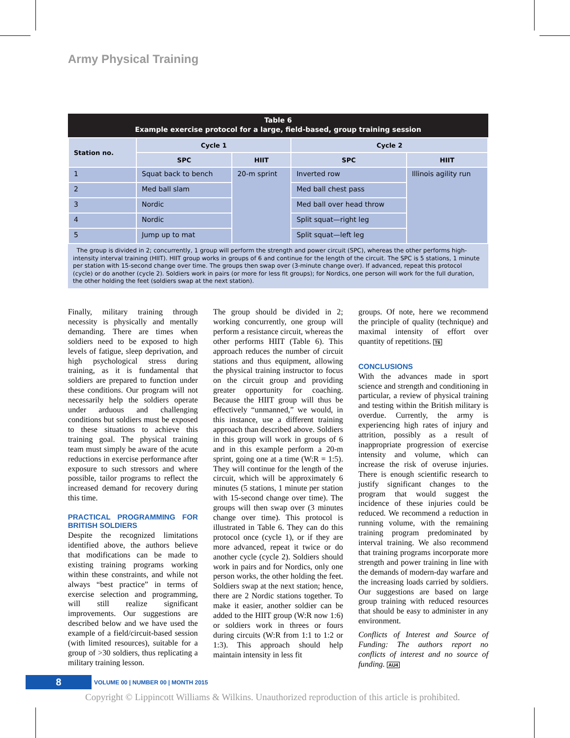Army Physical Training
Table 6
Example exercise protocol for a large, field-based, group training session
| Station no. | Cycle 1 | | Cycle 2 | |
| --- | --- | --- | --- | --- |
| | SPC | HIIT | SPC | HIIT |
| 1 | Squat back to bench | 20-m sprint | Inverted row | Illinois agility run |
| 2 | Med ball slam | | Med ball chest pass | |
| 3 | Nordic | | Med ball over head throw | |
| 4 | Nordic | | Split squat—right leg | |
| 5 | Jump up to mat | | Split squat—left leg | |
The group is divided in 2; concurrently, 1 group will perform the strength and power circuit (SPC), whereas the other performs high-intensity interval training (HIIT). HIIT group works in groups of 6 and continue for the length of the circuit. The SPC is 5 stations, 1 minute per station with 15-second change over time. The groups then swap over (3-minute change over). If advanced, repeat this protocol (cycle) or do another (cycle 2). Soldiers work in pairs (or more for less fit groups); for Nordics, one person will work for the full duration, the other holding the feet (soldiers swap at the next station).
Finally, military training through necessity is physically and mentally demanding. There are times when soldiers need to be exposed to high levels of fatigue, sleep deprivation, and high psychological stress during training, as it is fundamental that soldiers are prepared to function under these conditions. Our program will not necessarily help the soldiers operate under arduous and challenging conditions but soldiers must be exposed to these situations to achieve this training goal. The physical training team must simply be aware of the acute reductions in exercise performance after exposure to such stressors and where possible, tailor programs to reflect the increased demand for recovery during this time.
PRACTICAL PROGRAMMING FOR BRITISH SOLDIERS
Despite the recognized limitations identified above, the authors believe that modifications can be made to existing training programs working within these constraints, and while not always “best practice” in terms of exercise selection and programming, will still realize significant improvements. Our suggestions are described below and we have used the example of a field/circuit-based session (with limited resources), suitable for a group of >30 soldiers, thus replicating a military training lesson.
The group should be divided in 2; working concurrently, one group will perform a resistance circuit, whereas the other performs HIIT (Table 6). This approach reduces the number of circuit stations and thus equipment, allowing the physical training instructor to focus on the circuit group and providing greater opportunity for coaching. Because the HIIT group will thus be effectively “unmanned,” we would, in this instance, use a different training approach than described above. Soldiers in this group will work in groups of 6 and in this example perform a 20-m sprint, going one at a time (W:R = 1:5). They will continue for the length of the circuit, which will be approximately 6 minutes (5 stations, 1 minute per station with 15-second change over time). The groups will then swap over (3 minutes change over time). This protocol is illustrated in Table 6. They can do this protocol once (cycle 1), or if they are more advanced, repeat it twice or do another cycle (cycle 2). Soldiers should work in pairs and for Nordics, only one person works, the other holding the feet. Soldiers swap at the next station; hence, there are 2 Nordic stations together. To make it easier, another soldier can be added to the HIIT group (W:R now 1:6) or soldiers work in threes or fours during circuits (W:R from 1:1 to 1:2 or 1:3). This approach should help maintain intensity in less fit
groups. Of note, here we recommend the principle of quality (technique) and maximal intensity of effort over quantity of repetitions. T6
CONCLUSIONS
With the advances made in sport science and strength and conditioning in particular, a review of physical training and testing within the British military is overdue. Currently, the army is experiencing high rates of injury and attrition, possibly as a result of inappropriate progression of exercise intensity and volume, which can increase the risk of overuse injuries. There is enough scientific research to justify significant changes to the program that would suggest the incidence of these injuries could be reduced. We recommend a reduction in running volume, with the remaining training program predominated by interval training. We also recommend that training programs incorporate more strength and power training in line with the demands of modern-day warfare and the increasing loads carried by soldiers. Our suggestions are based on large group training with reduced resources that should be easy to administer in any environment.
Conflicts of Interest and Source of Funding: The authors report no conflicts of interest and no source of funding. AU4
8
VOLUME 00 | NUMBER 00 | MONTH 2015
Copyright © Lippincott Williams & Wilkins. Unauthorized reproduction of this article is prohibited.